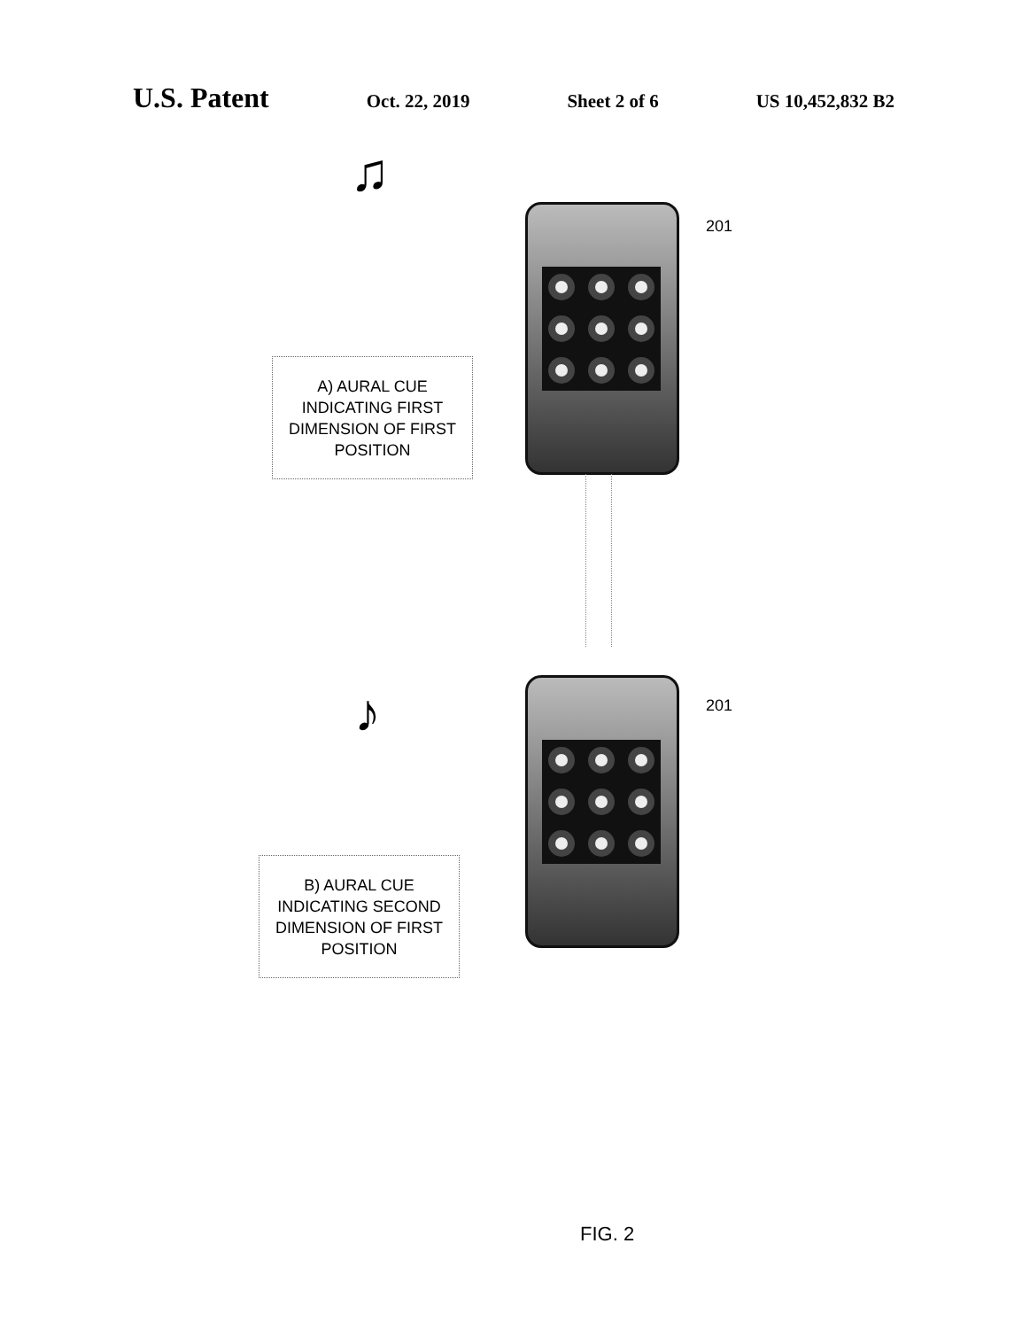U.S. Patent Oct. 22, 2019 Sheet 2 of 6 US 10,452,832 B2
♫
201
A) AURAL CUE
INDICATING FIRST
DIMENSION OF FIRST
POSITION
♪ 201
B) AURAL CUE
INDICATING SECOND
DIMENSION OF FIRST
POSITION
FIG. 2